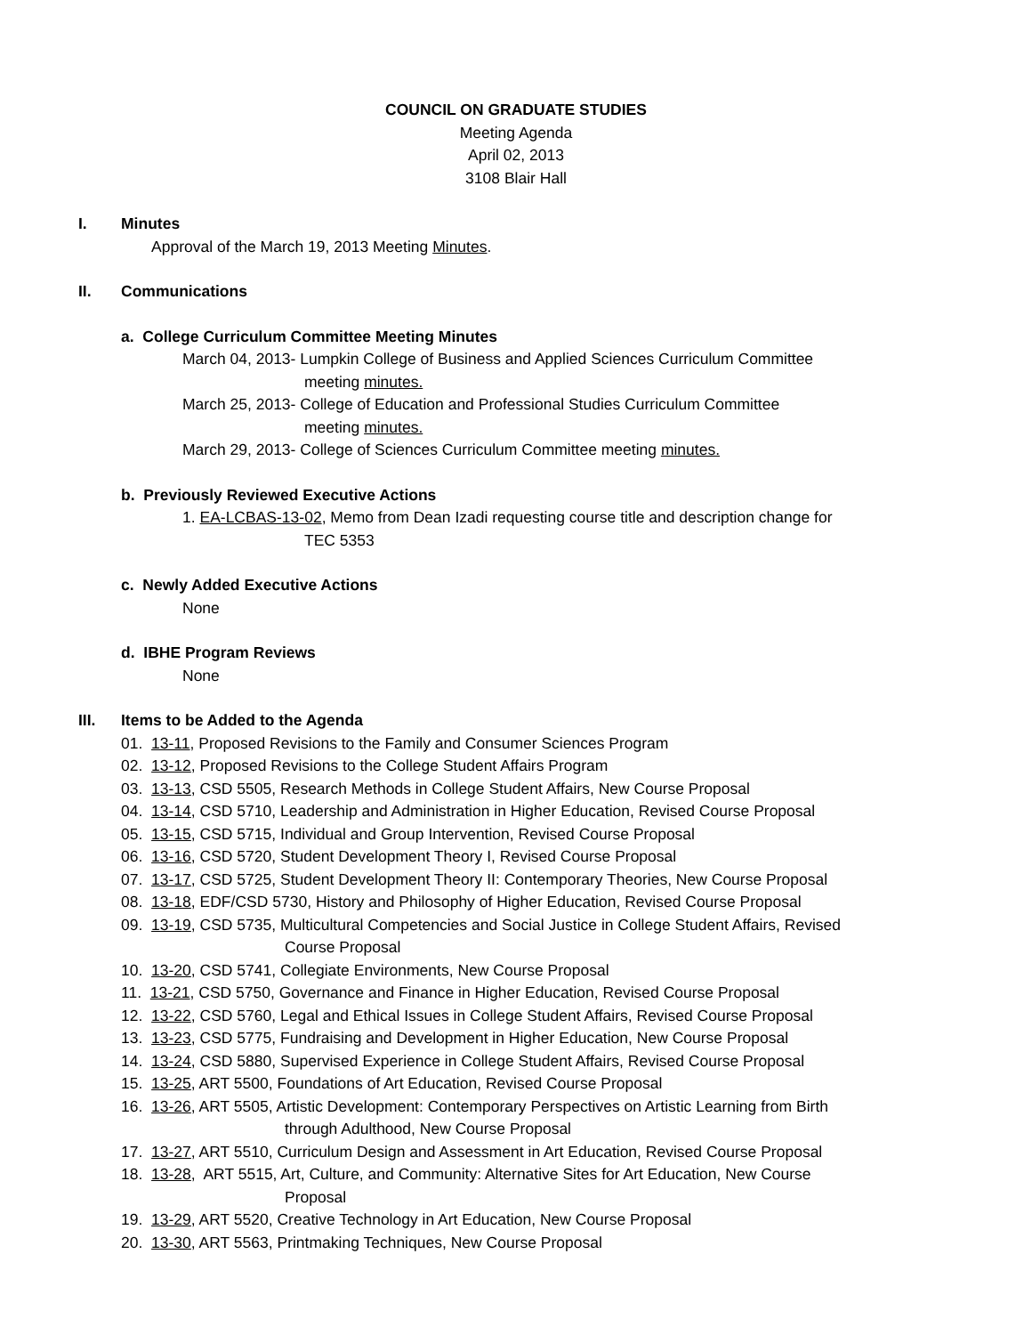COUNCIL ON GRADUATE STUDIES
Meeting Agenda
April 02, 2013
3108 Blair Hall
I. Minutes
Approval of the March 19, 2013 Meeting Minutes.
II. Communications
a. College Curriculum Committee Meeting Minutes
March 04, 2013- Lumpkin College of Business and Applied Sciences Curriculum Committee
meeting minutes.
March 25, 2013- College of Education and Professional Studies Curriculum Committee
meeting minutes.
March 29, 2013- College of Sciences Curriculum Committee meeting minutes.
b. Previously Reviewed Executive Actions
1. EA-LCBAS-13-02, Memo from Dean Izadi requesting course title and description change for
TEC 5353
c. Newly Added Executive Actions
None
d. IBHE Program Reviews
None
III. Items to be Added to the Agenda
01. 13-11, Proposed Revisions to the Family and Consumer Sciences Program
02. 13-12, Proposed Revisions to the College Student Affairs Program
03. 13-13, CSD 5505, Research Methods in College Student Affairs, New Course Proposal
04. 13-14, CSD 5710, Leadership and Administration in Higher Education, Revised Course Proposal
05. 13-15, CSD 5715, Individual and Group Intervention, Revised Course Proposal
06. 13-16, CSD 5720, Student Development Theory I, Revised Course Proposal
07. 13-17, CSD 5725, Student Development Theory II: Contemporary Theories, New Course Proposal
08. 13-18, EDF/CSD 5730, History and Philosophy of Higher Education, Revised Course Proposal
09. 13-19, CSD 5735, Multicultural Competencies and Social Justice in College Student Affairs, Revised
Course Proposal
10. 13-20, CSD 5741, Collegiate Environments, New Course Proposal
11. 13-21, CSD 5750, Governance and Finance in Higher Education, Revised Course Proposal
12. 13-22, CSD 5760, Legal and Ethical Issues in College Student Affairs, Revised Course Proposal
13. 13-23, CSD 5775, Fundraising and Development in Higher Education, New Course Proposal
14. 13-24, CSD 5880, Supervised Experience in College Student Affairs, Revised Course Proposal
15. 13-25, ART 5500, Foundations of Art Education, Revised Course Proposal
16. 13-26, ART 5505, Artistic Development: Contemporary Perspectives on Artistic Learning from Birth
through Adulthood, New Course Proposal
17. 13-27, ART 5510, Curriculum Design and Assessment in Art Education, Revised Course Proposal
18. 13-28, ART 5515, Art, Culture, and Community: Alternative Sites for Art Education, New Course
Proposal
19. 13-29, ART 5520, Creative Technology in Art Education, New Course Proposal
20. 13-30, ART 5563, Printmaking Techniques, New Course Proposal